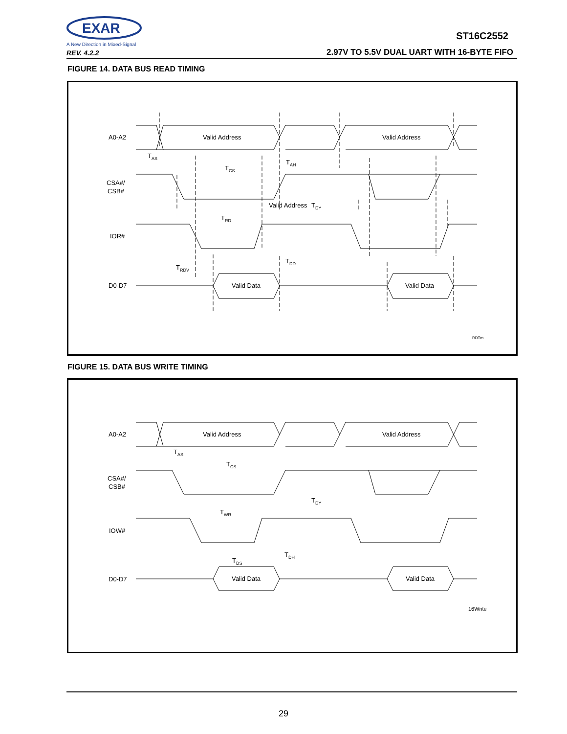EXAR
A New Direction in Mixed-Signal
REV. 4.2.2
ST16C2552
2.97V TO 5.5V DUAL UART WITH 16-BYTE FIFO
FIGURE 14. DATA BUS READ TIMING
A0-A2
CSA#/
CSB#
IOR#
D0-D7
Valid Address
Valid Address
Valid Address
Valid Data
Valid Data
TAS
TAH
TCS
TRD
TDY
TRDV
TDD
RDTm
FIGURE 15. DATA BUS WRITE TIMING
A0-A2
CSA#/
CSB#
IOW#
D0-D7
Valid Address
Valid Address
Valid Data
Valid Data
TAS
TCS
TWR
TDY
TDS
TDH
16Write
29